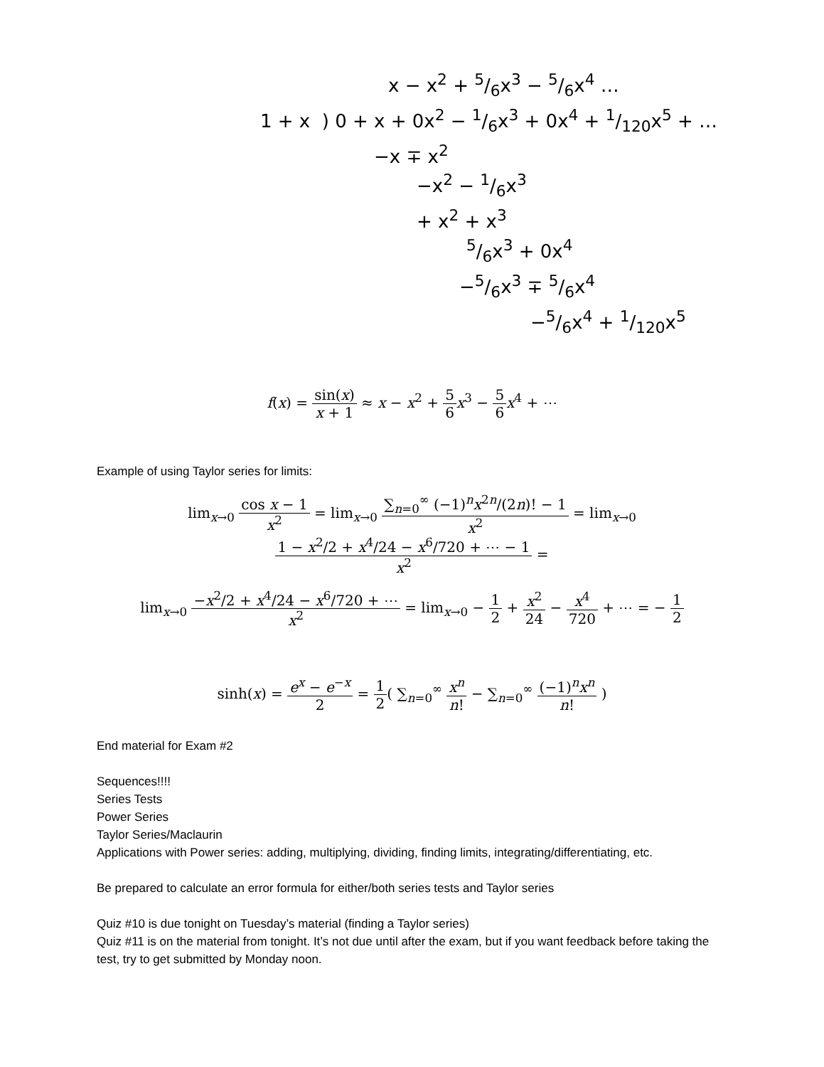x − x<sup>2</sup> + 5/6x<sup>3</sup> − 5/6x<sup>4</sup> …
1 + x ) 0 + x + 0x<sup>2</sup> − 1/6x<sup>3</sup> + 0x<sup>4</sup> + 1/120x<sup>5</sup> + …
−x ∓ x<sup>2</sup>
−x<sup>2</sup> − 1/6x<sup>3</sup>
+ x<sup>2</sup> + x<sup>3</sup>
5/6x<sup>3</sup> + 0x<sup>4</sup>
−5/6x<sup>3</sup> ∓ 5/6x<sup>4</sup>
−5/6x<sup>4</sup> + 1/120x<sup>5</sup>
f(x) = sin(x) x + 1 ≈ x − x<sup>2</sup> + 5 6 x<sup>3</sup> − 5 6 x<sup>4</sup> + ⋯
Example of using Taylor series for limits:
lim<sub>x→0</sub> cos x − 1 x<sup>2</sup> = lim<sub>x→0</sub> ∑<sub>n=0</sub><sup>∞</sup> (−1)<sup>n</sup>x<sup>2n</sup>/(2n)! − 1 x<sup>2</sup> = lim<sub>x→0</sub> 1 − x<sup>2</sup>/2 + x<sup>4</sup>/24 − x<sup>6</sup>/720 + ⋯ − 1 x<sup>2</sup> =
lim<sub>x→0</sub> −x<sup>2</sup>/2 + x<sup>4</sup>/24 − x<sup>6</sup>/720 + ⋯ x<sup>2</sup> = lim<sub>x→0</sub> − 1 2 + x<sup>2</sup> 24 − x<sup>4</sup> 720 + ⋯ = − 1 2
sinh(x) = e<sup>x</sup> − e<sup>−x</sup> 2 = 1 2( ∑<sub>n=0</sub><sup>∞</sup> x<sup>n</sup> n! − ∑<sub>n=0</sub><sup>∞</sup> (−1)<sup>n</sup>x<sup>n</sup> n! )
End material for Exam #2
Sequences!!!!
Series Tests
Power Series
Taylor Series/Maclaurin
Applications with Power series: adding, multiplying, dividing, finding limits, integrating/differentiating, etc.
Be prepared to calculate an error formula for either/both series tests and Taylor series
Quiz #10 is due tonight on Tuesday’s material (finding a Taylor series)
Quiz #11 is on the material from tonight. It’s not due until after the exam, but if you want feedback before taking the test, try to get submitted by Monday noon.